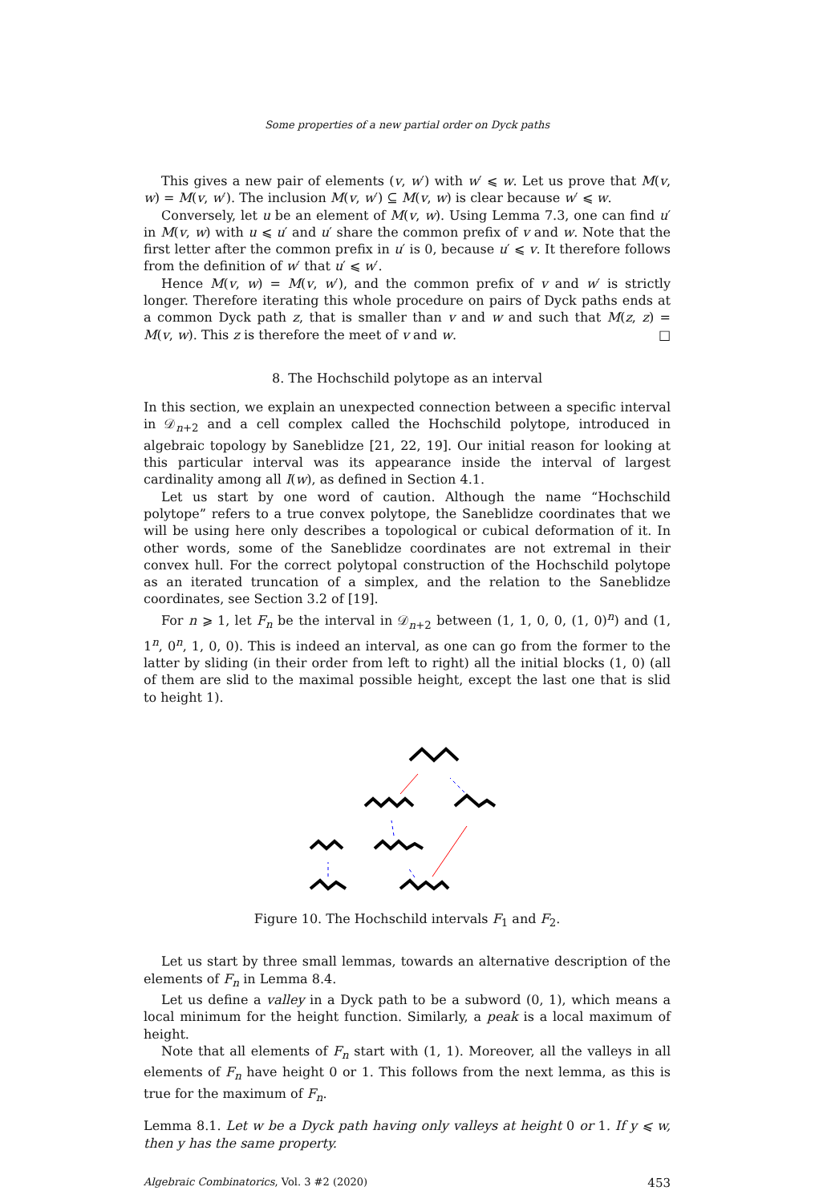Some properties of a new partial order on Dyck paths
This gives a new pair of elements (v, w′) with w′ ⩽ w. Let us prove that M(v, w) = M(v, w′). The inclusion M(v, w′) ⊆ M(v, w) is clear because w′ ⩽ w.
Conversely, let u be an element of M(v, w). Using Lemma 7.3, one can find u′ in M(v, w) with u ⩽ u′ and u′ share the common prefix of v and w. Note that the first letter after the common prefix in u′ is 0, because u′ ⩽ v. It therefore follows from the definition of w′ that u′ ⩽ w′.
Hence M(v, w) = M(v, w′), and the common prefix of v and w′ is strictly longer. Therefore iterating this whole procedure on pairs of Dyck paths ends at a common Dyck path z, that is smaller than v and w and such that M(z, z) = M(v, w). This z is therefore the meet of v and w. □
8. The Hochschild polytope as an interval
In this section, we explain an unexpected connection between a specific interval in 𝒟<sub>n+2</sub> and a cell complex called the Hochschild polytope, introduced in algebraic topology by Saneblidze [21, 22, 19]. Our initial reason for looking at this particular interval was its appearance inside the interval of largest cardinality among all I(w), as defined in Section 4.1.
Let us start by one word of caution. Although the name “Hochschild polytope” refers to a true convex polytope, the Saneblidze coordinates that we will be using here only describes a topological or cubical deformation of it. In other words, some of the Saneblidze coordinates are not extremal in their convex hull. For the correct polytopal construction of the Hochschild polytope as an iterated truncation of a simplex, and the relation to the Saneblidze coordinates, see Section 3.2 of [19].
For n ⩾ 1, let F<sub>n</sub> be the interval in 𝒟<sub>n+2</sub> between (1, 1, 0, 0, (1, 0)<sup>n</sup>) and (1, 1<sup>n</sup>, 0<sup>n</sup>, 1, 0, 0). This is indeed an interval, as one can go from the former to the latter by sliding (in their order from left to right) all the initial blocks (1, 0) (all of them are slid to the maximal possible height, except the last one that is slid to height 1).
Figure 10. The Hochschild intervals F<sub>1</sub> and F<sub>2</sub>.
Let us start by three small lemmas, towards an alternative description of the elements of F<sub>n</sub> in Lemma 8.4.
Let us define a valley in a Dyck path to be a subword (0, 1), which means a local minimum for the height function. Similarly, a peak is a local maximum of height.
Note that all elements of F<sub>n</sub> start with (1, 1). Moreover, all the valleys in all elements of F<sub>n</sub> have height 0 or 1. This follows from the next lemma, as this is true for the maximum of F<sub>n</sub>.
Lemma 8.1. Let w be a Dyck path having only valleys at height 0 or 1. If y ⩽ w, then y has the same property.
Algebraic Combinatorics, Vol. 3 #2 (2020) 453